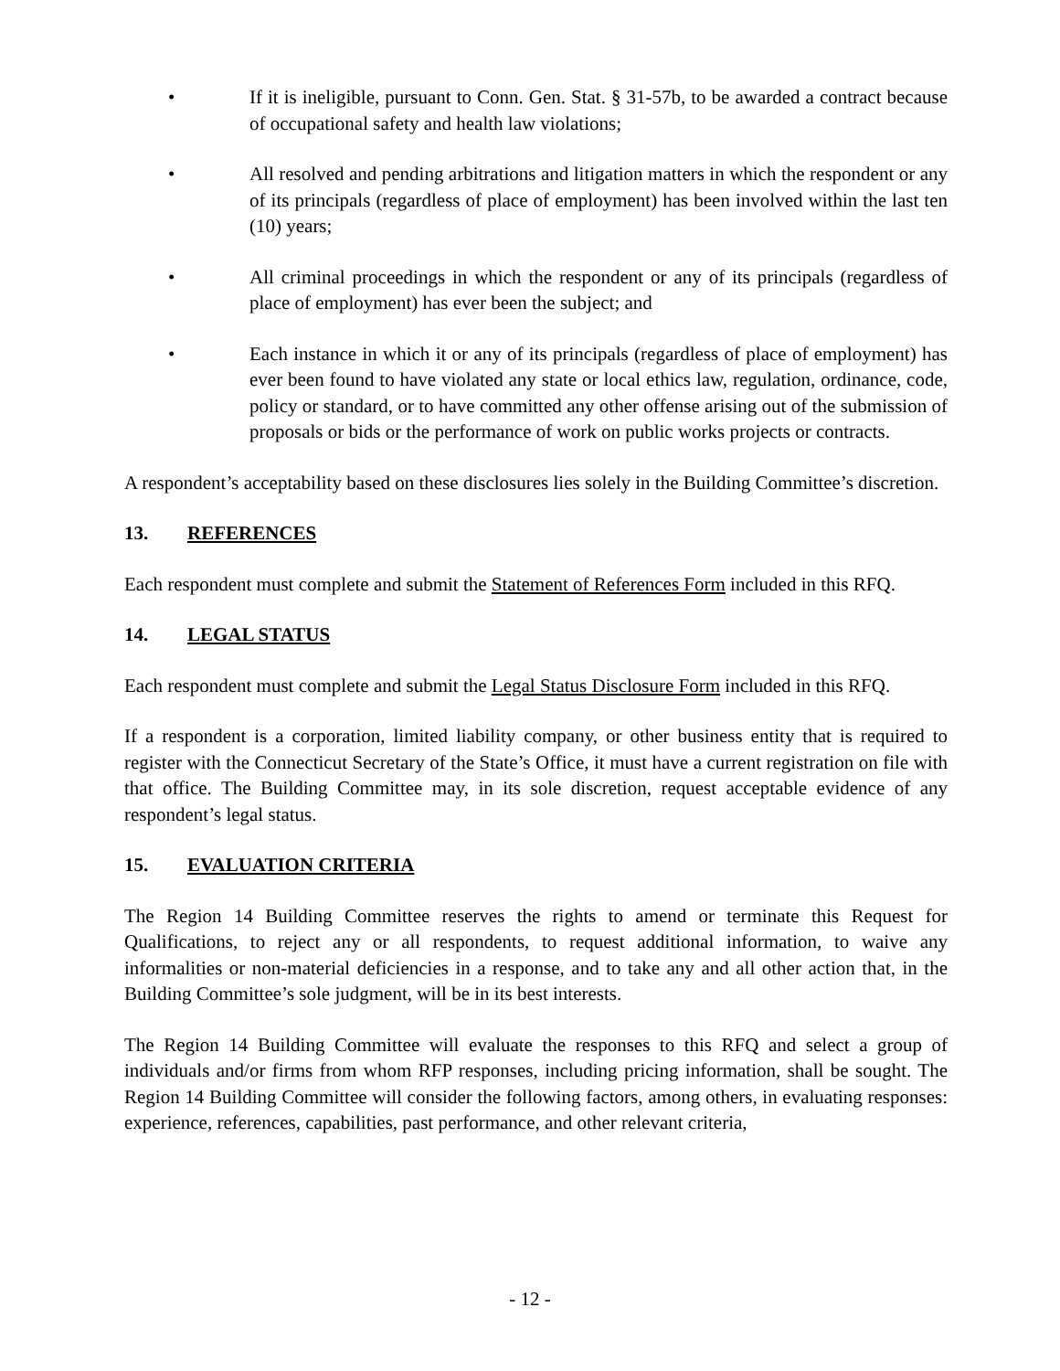• If it is ineligible, pursuant to Conn. Gen. Stat. § 31-57b, to be awarded a contract because of occupational safety and health law violations;
• All resolved and pending arbitrations and litigation matters in which the respondent or any of its principals (regardless of place of employment) has been involved within the last ten (10) years;
• All criminal proceedings in which the respondent or any of its principals (regardless of place of employment) has ever been the subject; and
• Each instance in which it or any of its principals (regardless of place of employment) has ever been found to have violated any state or local ethics law, regulation, ordinance, code, policy or standard, or to have committed any other offense arising out of the submission of proposals or bids or the performance of work on public works projects or contracts.
A respondent’s acceptability based on these disclosures lies solely in the Building Committee’s discretion.
13. REFERENCES
Each respondent must complete and submit the Statement of References Form included in this RFQ.
14. LEGAL STATUS
Each respondent must complete and submit the Legal Status Disclosure Form included in this RFQ.
If a respondent is a corporation, limited liability company, or other business entity that is required to register with the Connecticut Secretary of the State’s Office, it must have a current registration on file with that office. The Building Committee may, in its sole discretion, request acceptable evidence of any respondent’s legal status.
15. EVALUATION CRITERIA
The Region 14 Building Committee reserves the rights to amend or terminate this Request for Qualifications, to reject any or all respondents, to request additional information, to waive any informalities or non-material deficiencies in a response, and to take any and all other action that, in the Building Committee’s sole judgment, will be in its best interests.
The Region 14 Building Committee will evaluate the responses to this RFQ and select a group of individuals and/or firms from whom RFP responses, including pricing information, shall be sought. The Region 14 Building Committee will consider the following factors, among others, in evaluating responses: experience, references, capabilities, past performance, and other relevant criteria,
- 12 -